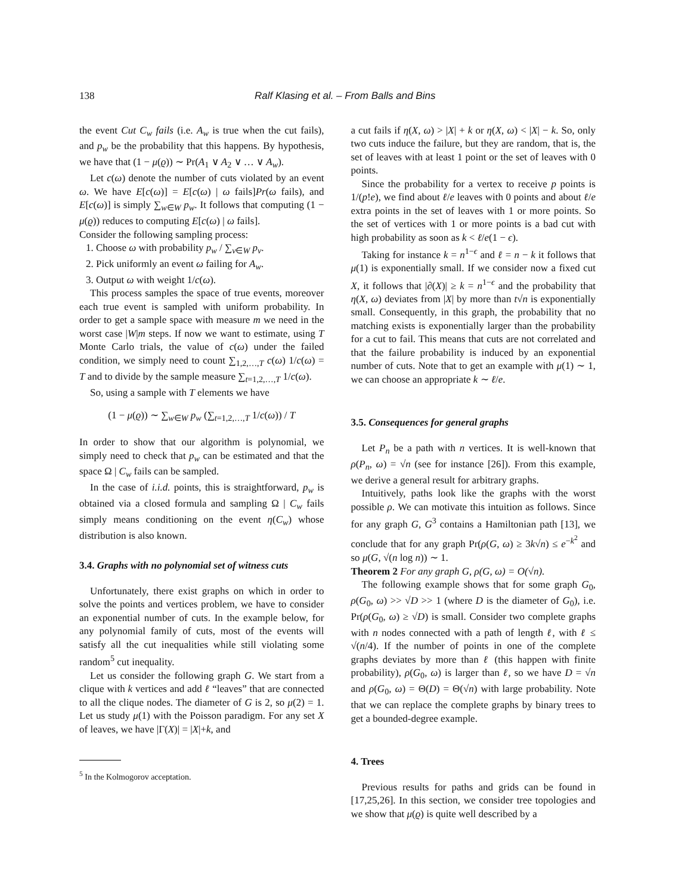138 Ralf Klasing et al. – From Balls and Bins
the event Cut C<sub>w</sub> fails (i.e. A<sub>w</sub> is true when the cut fails), and p<sub>w</sub> be the probability that this happens. By hypothesis, we have that (1 − μ(ϱ)) ∼ Pr(A<sub>1</sub> ∨ A<sub>2</sub> ∨ … ∨ A<sub>w</sub>).
Let c(ω) denote the number of cuts violated by an event ω. We have E[c(ω)] = E[c(ω) | ω fails]Pr(ω fails), and E[c(ω)] is simply ∑<sub>w∈W</sub> p<sub>w</sub>. It follows that computing (1 − μ(ϱ)) reduces to computing E[c(ω) | ω fails].
Consider the following sampling process:
1. Choose ω with probability p<sub>w</sub> / ∑<sub>v∈W</sub> p<sub>v</sub>.
2. Pick uniformly an event ω failing for A<sub>w</sub>.
3. Output ω with weight 1/c(ω).
This process samples the space of true events, moreover each true event is sampled with uniform probability. In order to get a sample space with measure m we need in the worst case |W|m steps. If now we want to estimate, using T Monte Carlo trials, the value of c(ω) under the failed condition, we simply need to count ∑<sub>1,2,…,T</sub> c(ω) 1/c(ω) = T and to divide by the sample measure ∑<sub>t=1,2,…,T</sub> 1/c(ω).
So, using a sample with T elements we have
(1 − μ(ϱ)) ∼ ∑<sub>w∈W</sub> p<sub>w</sub> (∑<sub>t=1,2,…,T</sub> 1/c(ω)) / T
In order to show that our algorithm is polynomial, we simply need to check that p<sub>w</sub> can be estimated and that the space Ω | C<sub>w</sub> fails can be sampled.
In the case of i.i.d. points, this is straightforward, p<sub>w</sub> is obtained via a closed formula and sampling Ω | C<sub>w</sub> fails simply means conditioning on the event η(C<sub>w</sub>) whose distribution is also known.
3.4. Graphs with no polynomial set of witness cuts
Unfortunately, there exist graphs on which in order to solve the points and vertices problem, we have to consider an exponential number of cuts. In the example below, for any polynomial family of cuts, most of the events will satisfy all the cut inequalities while still violating some random<sup>5</sup> cut inequality.
Let us consider the following graph G. We start from a clique with k vertices and add ℓ “leaves” that are connected to all the clique nodes. The diameter of G is 2, so μ(2) = 1. Let us study μ(1) with the Poisson paradigm. For any set X of leaves, we have |Γ(X)| = |X|+k, and
<sup>5</sup> In the Kolmogorov acceptation.
a cut fails if η(X, ω) > |X| + k or η(X, ω) < |X| − k. So, only two cuts induce the failure, but they are random, that is, the set of leaves with at least 1 point or the set of leaves with 0 points.
Since the probability for a vertex to receive p points is 1/(p!e), we find about ℓ/e leaves with 0 points and about ℓ/e extra points in the set of leaves with 1 or more points. So the set of vertices with 1 or more points is a bad cut with high probability as soon as k < ℓ/e(1 − ϵ).
Taking for instance k = n<sup>1−ϵ</sup> and ℓ = n − k it follows that μ(1) is exponentially small. If we consider now a fixed cut X, it follows that |∂(X)| ≥ k = n<sup>1−ϵ</sup> and the probability that η(X, ω) deviates from |X| by more than t√n is exponentially small. Consequently, in this graph, the probability that no matching exists is exponentially larger than the probability for a cut to fail. This means that cuts are not correlated and that the failure probability is induced by an exponential number of cuts. Note that to get an example with μ(1) ∼ 1, we can choose an appropriate k ∼ ℓ/e.
3.5. Consequences for general graphs
Let P<sub>n</sub> be a path with n vertices. It is well-known that ρ(P<sub>n</sub>, ω) = √n (see for instance [26]). From this example, we derive a general result for arbitrary graphs.
Intuitively, paths look like the graphs with the worst possible ρ. We can motivate this intuition as follows. Since for any graph G, G<sup>3</sup> contains a Hamiltonian path [13], we conclude that for any graph Pr(ρ(G, ω) ≥ 3k√n) ≤ e<sup>−k<sup>2</sup></sup> and so μ(G, √(n log n)) ∼ 1.
Theorem 2 For any graph G, ρ(G, ω) = O(√n).
The following example shows that for some graph G<sub>0</sub>, ρ(G<sub>0</sub>, ω) >> √D >> 1 (where D is the diameter of G<sub>0</sub>), i.e. Pr(ρ(G<sub>0</sub>, ω) ≥ √D) is small. Consider two complete graphs with n nodes connected with a path of length ℓ, with ℓ ≤ √(n/4). If the number of points in one of the complete graphs deviates by more than ℓ (this happen with finite probability), ρ(G<sub>0</sub>, ω) is larger than ℓ, so we have D = √n and ρ(G<sub>0</sub>, ω) = Θ(D) = Θ(√n) with large probability. Note that we can replace the complete graphs by binary trees to get a bounded-degree example.
4. Trees
Previous results for paths and grids can be found in [17,25,26]. In this section, we consider tree topologies and we show that μ(ϱ) is quite well described by a